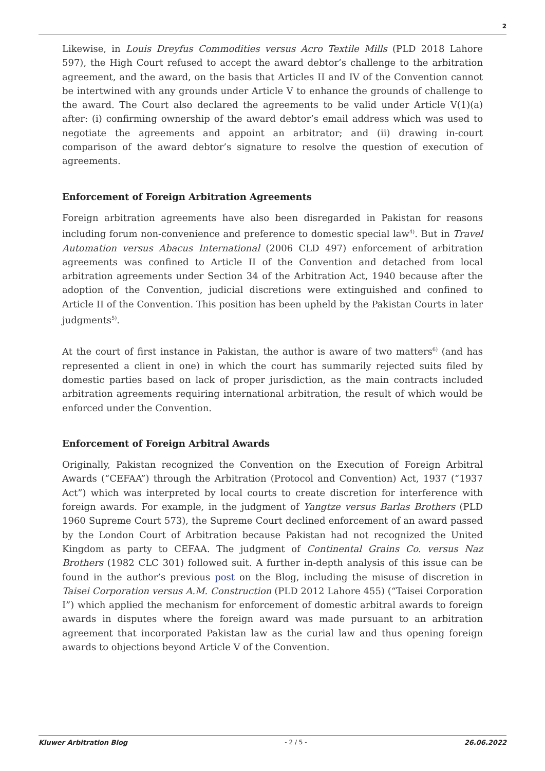2
Likewise, in Louis Dreyfus Commodities versus Acro Textile Mills (PLD 2018 Lahore 597), the High Court refused to accept the award debtor’s challenge to the arbitration agreement, and the award, on the basis that Articles II and IV of the Convention cannot be intertwined with any grounds under Article V to enhance the grounds of challenge to the award. The Court also declared the agreements to be valid under Article V(1)(a) after: (i) confirming ownership of the award debtor’s email address which was used to negotiate the agreements and appoint an arbitrator; and (ii) drawing in-court comparison of the award debtor’s signature to resolve the question of execution of agreements.
Enforcement of Foreign Arbitration Agreements
Foreign arbitration agreements have also been disregarded in Pakistan for reasons including forum non-convenience and preference to domestic special law<sup>4)</sup>. But in Travel Automation versus Abacus International (2006 CLD 497) enforcement of arbitration agreements was confined to Article II of the Convention and detached from local arbitration agreements under Section 34 of the Arbitration Act, 1940 because after the adoption of the Convention, judicial discretions were extinguished and confined to Article II of the Convention. This position has been upheld by the Pakistan Courts in later judgments<sup>5)</sup>.
At the court of first instance in Pakistan, the author is aware of two matters<sup>6)</sup> (and has represented a client in one) in which the court has summarily rejected suits filed by domestic parties based on lack of proper jurisdiction, as the main contracts included arbitration agreements requiring international arbitration, the result of which would be enforced under the Convention.
Enforcement of Foreign Arbitral Awards
Originally, Pakistan recognized the Convention on the Execution of Foreign Arbitral Awards (“CEFAA”) through the Arbitration (Protocol and Convention) Act, 1937 (“1937 Act”) which was interpreted by local courts to create discretion for interference with foreign awards. For example, in the judgment of Yangtze versus Barlas Brothers (PLD 1960 Supreme Court 573), the Supreme Court declined enforcement of an award passed by the London Court of Arbitration because Pakistan had not recognized the United Kingdom as party to CEFAA. The judgment of Continental Grains Co. versus Naz Brothers (1982 CLC 301) followed suit. A further in-depth analysis of this issue can be found in the author’s previous post on the Blog, including the misuse of discretion in Taisei Corporation versus A.M. Construction (PLD 2012 Lahore 455) (“Taisei Corporation I”) which applied the mechanism for enforcement of domestic arbitral awards to foreign awards in disputes where the foreign award was made pursuant to an arbitration agreement that incorporated Pakistan law as the curial law and thus opening foreign awards to objections beyond Article V of the Convention.
Kluwer Arbitration Blog - 2 / 5 - 26.06.2022